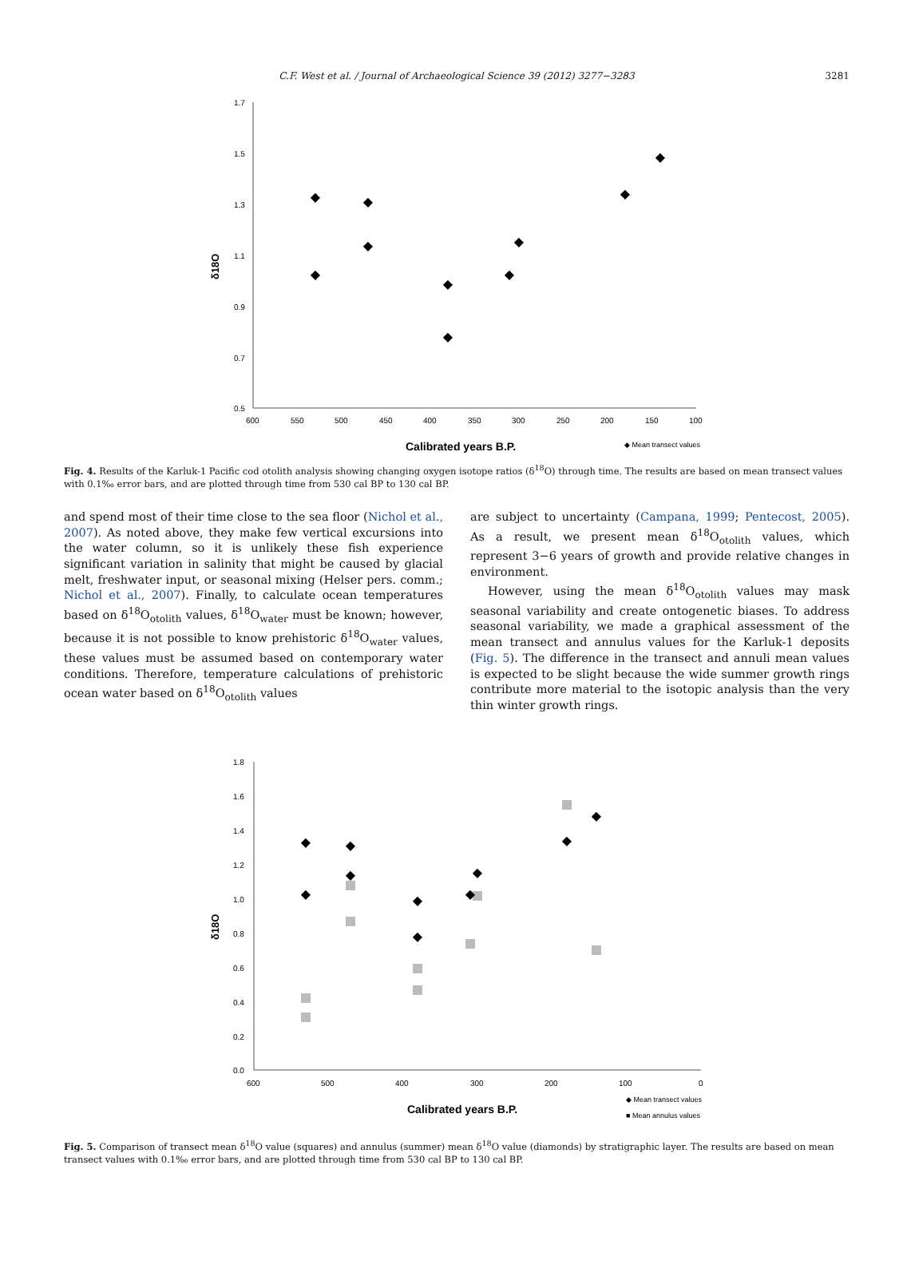C.F. West et al. / Journal of Archaeological Science 39 (2012) 3277−3283
3281
1.7
1.5
1.3
1.1
0.9
0.7
0.5
600
550
500
450
400
350
300
250
200
150
100
δ18O
Calibrated years B.P.
◆ Mean transect values
◆
◆
◆
◆
◆
◆
◆
◆
◆
◆
Fig. 4. Results of the Karluk-1 Pacific cod otolith analysis showing changing oxygen isotope ratios (δ<sup>18</sup>O) through time. The results are based on mean transect values with 0.1‰ error bars, and are plotted through time from 530 cal BP to 130 cal BP.
and spend most of their time close to the sea floor (Nichol et al., 2007). As noted above, they make few vertical excursions into the water column, so it is unlikely these fish experience significant variation in salinity that might be caused by glacial melt, freshwater input, or seasonal mixing (Helser pers. comm.; Nichol et al., 2007). Finally, to calculate ocean temperatures based on δ<sup>18</sup>O<sub>otolith</sub> values, δ<sup>18</sup>O<sub>water</sub> must be known; however, because it is not possible to know prehistoric δ<sup>18</sup>O<sub>water</sub> values, these values must be assumed based on contemporary water conditions. Therefore, temperature calculations of prehistoric ocean water based on δ<sup>18</sup>O<sub>otolith</sub> values
are subject to uncertainty (Campana, 1999; Pentecost, 2005). As a result, we present mean δ<sup>18</sup>O<sub>otolith</sub> values, which represent 3−6 years of growth and provide relative changes in environment.
However, using the mean δ<sup>18</sup>O<sub>otolith</sub> values may mask seasonal variability and create ontogenetic biases. To address seasonal variability, we made a graphical assessment of the mean transect and annulus values for the Karluk-1 deposits (Fig. 5). The difference in the transect and annuli mean values is expected to be slight because the wide summer growth rings contribute more material to the isotopic analysis than the very thin winter growth rings.
1.8
1.6
1.4
1.2
1.0
0.8
0.6
0.4
0.2
0.0
600
500
400
300
200
100
0
δ18O
Calibrated years B.P.
◆ Mean transect values
■ Mean annulus values
◆
◆
◆
◆
◆
◆
◆
◆
◆
◆
Fig. 5. Comparison of transect mean δ<sup>18</sup>O value (squares) and annulus (summer) mean δ<sup>18</sup>O value (diamonds) by stratigraphic layer. The results are based on mean transect values with 0.1‰ error bars, and are plotted through time from 530 cal BP to 130 cal BP.